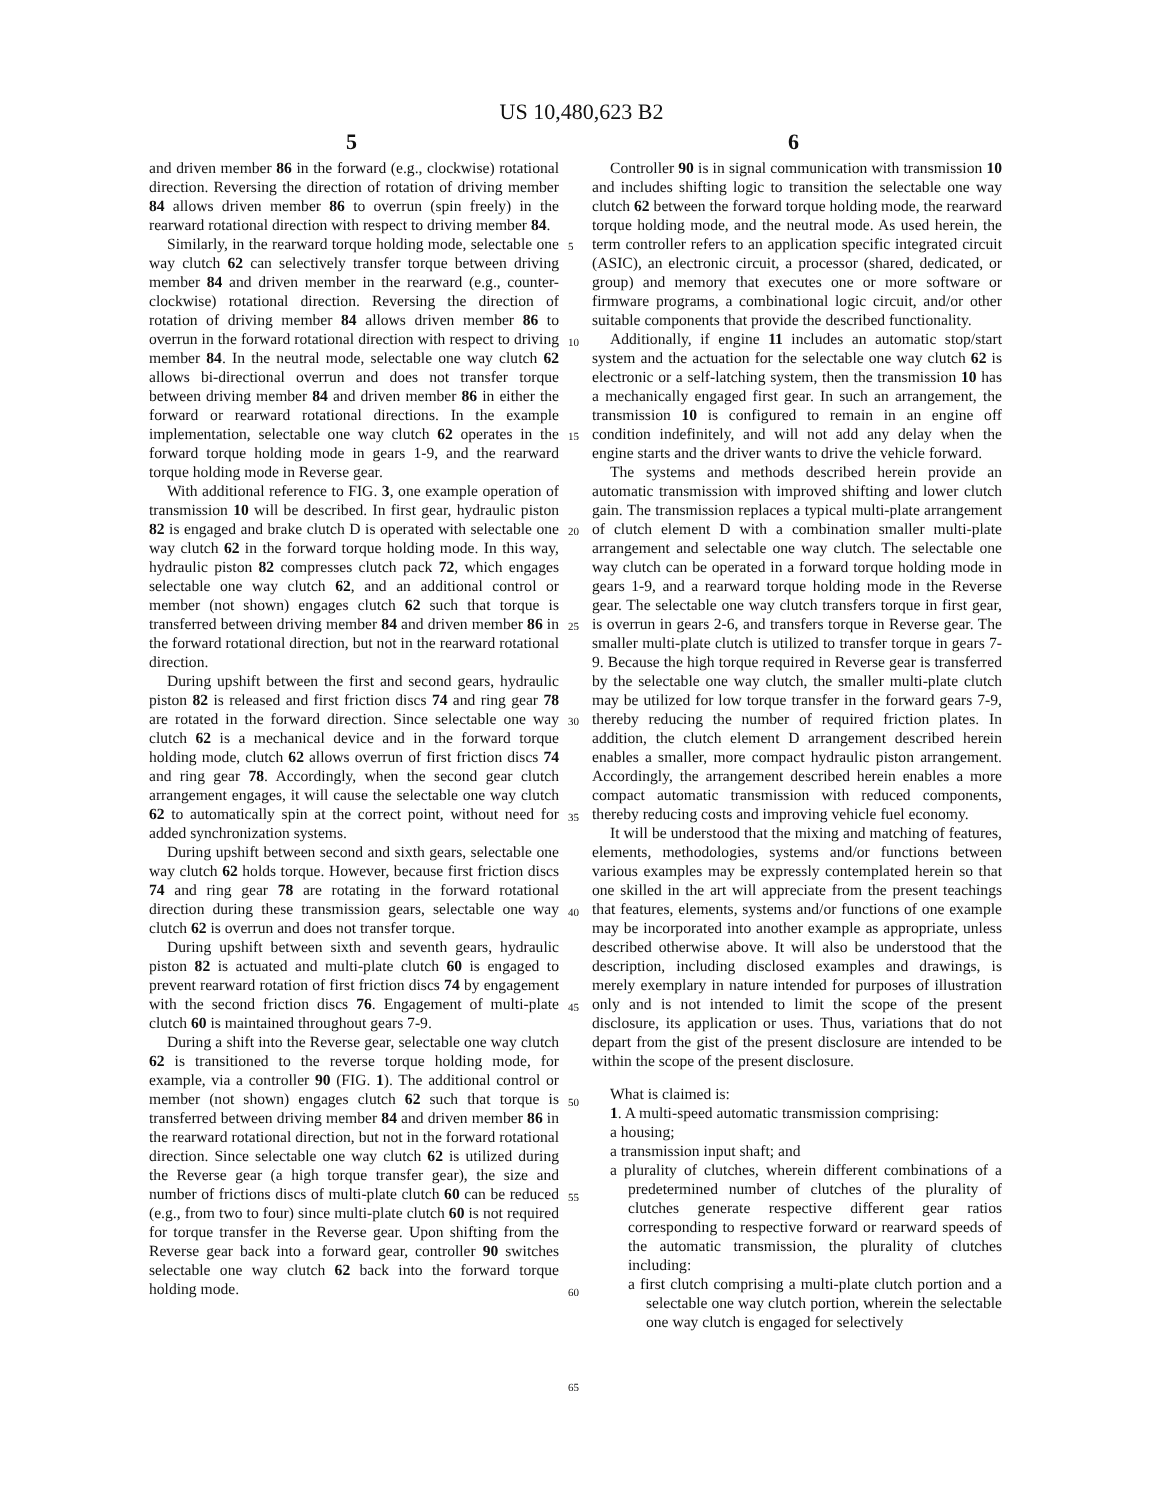US 10,480,623 B2
5 6
and driven member 86 in the forward (e.g., clockwise) rotational direction. Reversing the direction of rotation of driving member 84 allows driven member 86 to overrun (spin freely) in the rearward rotational direction with respect to driving member 84.
Similarly, in the rearward torque holding mode, selectable one way clutch 62 can selectively transfer torque between driving member 84 and driven member in the rearward (e.g., counter-clockwise) rotational direction. Reversing the direction of rotation of driving member 84 allows driven member 86 to overrun in the forward rotational direction with respect to driving member 84. In the neutral mode, selectable one way clutch 62 allows bi-directional overrun and does not transfer torque between driving member 84 and driven member 86 in either the forward or rearward rotational directions. In the example implementation, selectable one way clutch 62 operates in the forward torque holding mode in gears 1-9, and the rearward torque holding mode in Reverse gear.
With additional reference to FIG. 3, one example operation of transmission 10 will be described. In first gear, hydraulic piston 82 is engaged and brake clutch D is operated with selectable one way clutch 62 in the forward torque holding mode. In this way, hydraulic piston 82 compresses clutch pack 72, which engages selectable one way clutch 62, and an additional control or member (not shown) engages clutch 62 such that torque is transferred between driving member 84 and driven member 86 in the forward rotational direction, but not in the rearward rotational direction.
During upshift between the first and second gears, hydraulic piston 82 is released and first friction discs 74 and ring gear 78 are rotated in the forward direction. Since selectable one way clutch 62 is a mechanical device and in the forward torque holding mode, clutch 62 allows overrun of first friction discs 74 and ring gear 78. Accordingly, when the second gear clutch arrangement engages, it will cause the selectable one way clutch 62 to automatically spin at the correct point, without need for added synchronization systems.
During upshift between second and sixth gears, selectable one way clutch 62 holds torque. However, because first friction discs 74 and ring gear 78 are rotating in the forward rotational direction during these transmission gears, selectable one way clutch 62 is overrun and does not transfer torque.
During upshift between sixth and seventh gears, hydraulic piston 82 is actuated and multi-plate clutch 60 is engaged to prevent rearward rotation of first friction discs 74 by engagement with the second friction discs 76. Engagement of multi-plate clutch 60 is maintained throughout gears 7-9.
During a shift into the Reverse gear, selectable one way clutch 62 is transitioned to the reverse torque holding mode, for example, via a controller 90 (FIG. 1). The additional control or member (not shown) engages clutch 62 such that torque is transferred between driving member 84 and driven member 86 in the rearward rotational direction, but not in the forward rotational direction. Since selectable one way clutch 62 is utilized during the Reverse gear (a high torque transfer gear), the size and number of frictions discs of multi-plate clutch 60 can be reduced (e.g., from two to four) since multi-plate clutch 60 is not required for torque transfer in the Reverse gear. Upon shifting from the Reverse gear back into a forward gear, controller 90 switches selectable one way clutch 62 back into the forward torque holding mode.
5
10
15
20
25
30
35
40
45
50
55
60
65
Controller 90 is in signal communication with transmission 10 and includes shifting logic to transition the selectable one way clutch 62 between the forward torque holding mode, the rearward torque holding mode, and the neutral mode. As used herein, the term controller refers to an application specific integrated circuit (ASIC), an electronic circuit, a processor (shared, dedicated, or group) and memory that executes one or more software or firmware programs, a combinational logic circuit, and/or other suitable components that provide the described functionality.
Additionally, if engine 11 includes an automatic stop/start system and the actuation for the selectable one way clutch 62 is electronic or a self-latching system, then the transmission 10 has a mechanically engaged first gear. In such an arrangement, the transmission 10 is configured to remain in an engine off condition indefinitely, and will not add any delay when the engine starts and the driver wants to drive the vehicle forward.
The systems and methods described herein provide an automatic transmission with improved shifting and lower clutch gain. The transmission replaces a typical multi-plate arrangement of clutch element D with a combination smaller multi-plate arrangement and selectable one way clutch. The selectable one way clutch can be operated in a forward torque holding mode in gears 1-9, and a rearward torque holding mode in the Reverse gear. The selectable one way clutch transfers torque in first gear, is overrun in gears 2-6, and transfers torque in Reverse gear. The smaller multi-plate clutch is utilized to transfer torque in gears 7-9. Because the high torque required in Reverse gear is transferred by the selectable one way clutch, the smaller multi-plate clutch may be utilized for low torque transfer in the forward gears 7-9, thereby reducing the number of required friction plates. In addition, the clutch element D arrangement described herein enables a smaller, more compact hydraulic piston arrangement. Accordingly, the arrangement described herein enables a more compact automatic transmission with reduced components, thereby reducing costs and improving vehicle fuel economy.
It will be understood that the mixing and matching of features, elements, methodologies, systems and/or functions between various examples may be expressly contemplated herein so that one skilled in the art will appreciate from the present teachings that features, elements, systems and/or functions of one example may be incorporated into another example as appropriate, unless described otherwise above. It will also be understood that the description, including disclosed examples and drawings, is merely exemplary in nature intended for purposes of illustration only and is not intended to limit the scope of the present disclosure, its application or uses. Thus, variations that do not depart from the gist of the present disclosure are intended to be within the scope of the present disclosure.
What is claimed is:
1. A multi-speed automatic transmission comprising:
a housing;
a transmission input shaft; and
a plurality of clutches, wherein different combinations of a predetermined number of clutches of the plurality of clutches generate respective different gear ratios corresponding to respective forward or rearward speeds of the automatic transmission, the plurality of clutches including:
a first clutch comprising a multi-plate clutch portion and a selectable one way clutch portion, wherein the selectable one way clutch is engaged for selectively